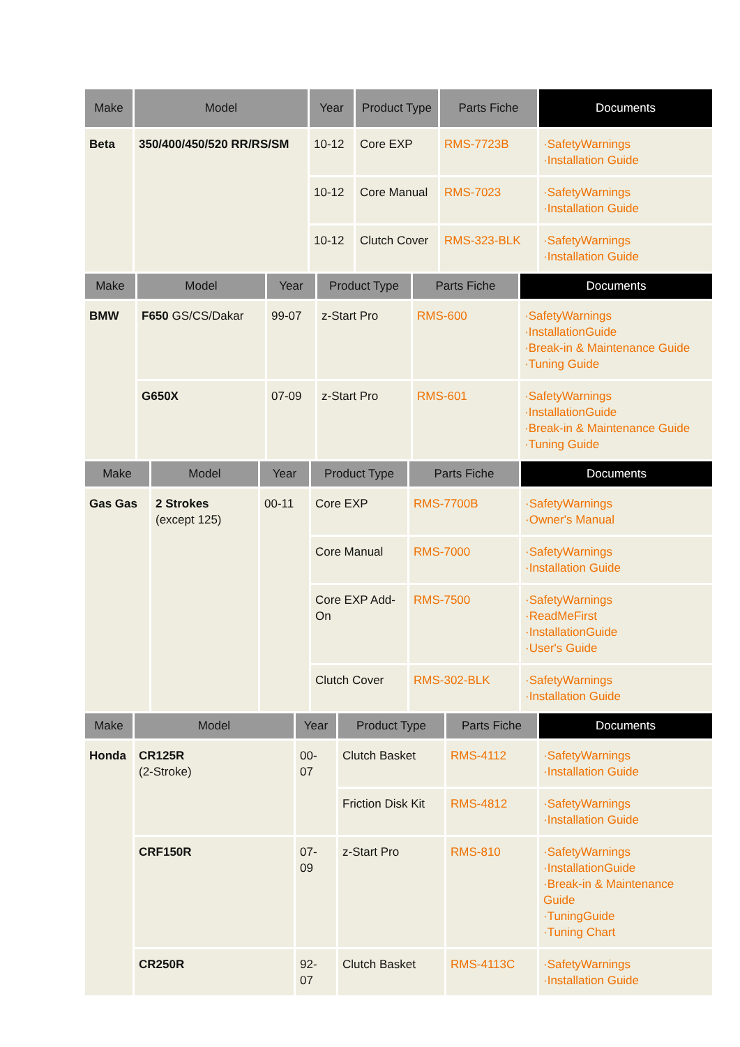| Make | Model | Year | Product Type | Parts Fiche | Documents |
| --- | --- | --- | --- | --- | --- |
| Beta | 350/400/450/520 RR/RS/SM | 10-12 | Core EXP | RMS-7723B | ·SafetyWarnings ·Installation Guide |
| | | 10-12 | Core Manual | RMS-7023 | ·SafetyWarnings ·Installation Guide |
| | | 10-12 | Clutch Cover | RMS-323-BLK | ·SafetyWarnings ·Installation Guide |
| Make | Model | Year | Product Type | Parts Fiche | Documents |
| --- | --- | --- | --- | --- | --- |
| BMW | F650 GS/CS/Dakar | 99-07 | z-Start Pro | RMS-600 | ·SafetyWarnings ·InstallationGuide ·Break-in & Maintenance Guide ·Tuning Guide |
| | G650X | 07-09 | z-Start Pro | RMS-601 | ·SafetyWarnings ·InstallationGuide ·Break-in & Maintenance Guide ·Tuning Guide |
| Make | Model | Year | Product Type | Parts Fiche | Documents |
| --- | --- | --- | --- | --- | --- |
| Gas Gas | 2 Strokes (except 125) | 00-11 | Core EXP | RMS-7700B | ·SafetyWarnings ·Owner's Manual |
| | | | Core Manual | RMS-7000 | ·SafetyWarnings ·Installation Guide |
| | | | Core EXP Add-On | RMS-7500 | ·SafetyWarnings ·ReadMeFirst ·InstallationGuide ·User's Guide |
| | | | Clutch Cover | RMS-302-BLK | ·SafetyWarnings ·Installation Guide |
| Make | Model | Year | Product Type | Parts Fiche | Documents |
| --- | --- | --- | --- | --- | --- |
| Honda | CR125R (2-Stroke) | 00- 07 | Clutch Basket | RMS-4112 | ·SafetyWarnings ·Installation Guide |
| | | | Friction Disk Kit | RMS-4812 | ·SafetyWarnings ·Installation Guide |
| | CRF150R | 07- 09 | z-Start Pro | RMS-810 | ·SafetyWarnings ·InstallationGuide ·Break-in & Maintenance Guide ·TuningGuide ·Tuning Chart |
| | CR250R | 92- 07 | Clutch Basket | RMS-4113C | ·SafetyWarnings ·Installation Guide |